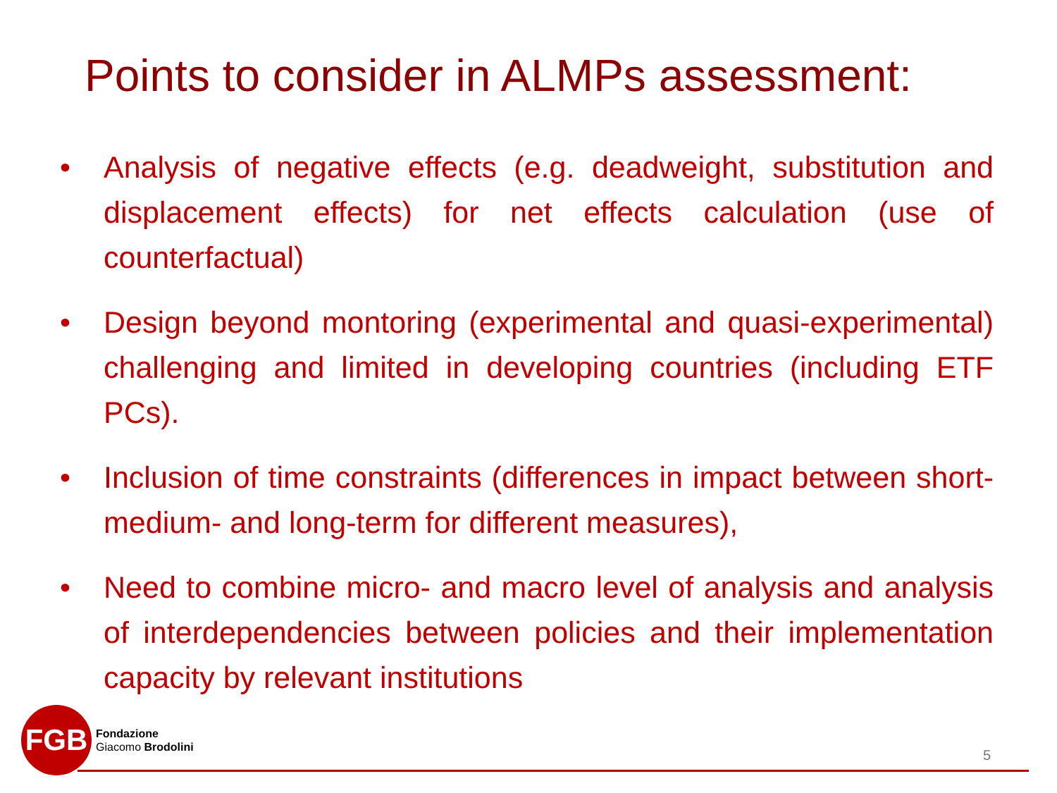Points to consider in ALMPs assessment:
• Analysis of negative effects (e.g. deadweight, substitution and displacement effects) for net effects calculation (use of counterfactual)
• Design beyond montoring (experimental and quasi-experimental) challenging and limited in developing countries (including ETF PCs).
• Inclusion of time constraints (differences in impact between short- medium- and long-term for different measures),
• Need to combine micro- and macro level of analysis and analysis of interdependencies between policies and their implementation capacity by relevant institutions
FGB
Fondazione
Giacomo Brodolini
5